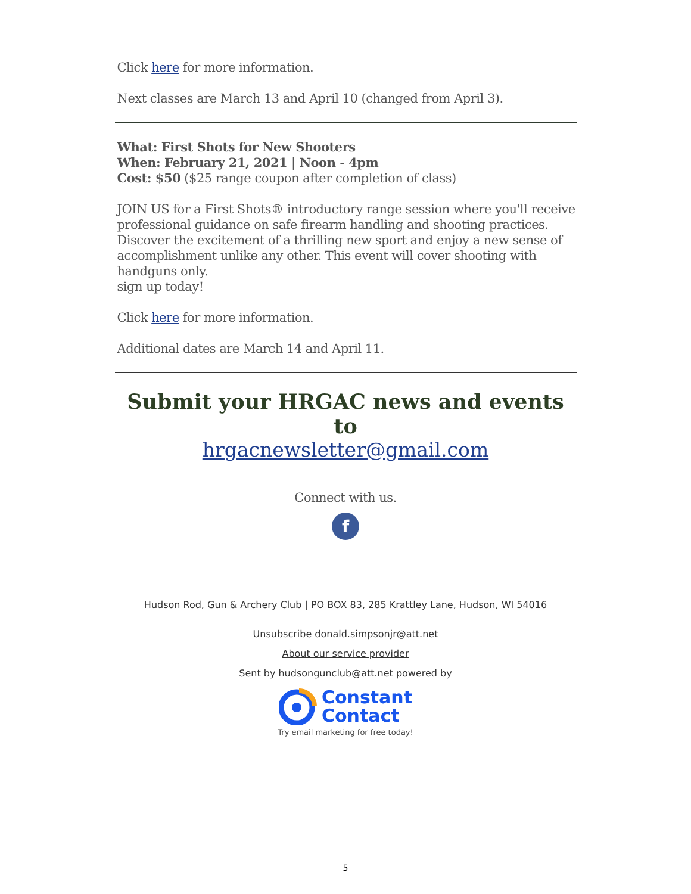Click here for more information.
Next classes are March 13 and April 10 (changed from April 3).
What: First Shots for New Shooters
When: February 21, 2021 | Noon - 4pm
Cost: $50 ($25 range coupon after completion of class)
JOIN US for a First Shots® introductory range session where you'll receive professional guidance on safe firearm handling and shooting practices. Discover the excitement of a thrilling new sport and enjoy a new sense of accomplishment unlike any other. This event will cover shooting with handguns only.
sign up today!
Click here for more information.
Additional dates are March 14 and April 11.
Submit your HRGAC news and events to
hrgacnewsletter@gmail.com
Connect with us.
f
Hudson Rod, Gun & Archery Club | PO BOX 83, 285 Krattley Lane, Hudson, WI 54016
Unsubscribe donald.simpsonjr@att.net
About our service provider
Sent by hudsongunclub@att.net powered by
Constant
Contact
Try email marketing for free today!
5